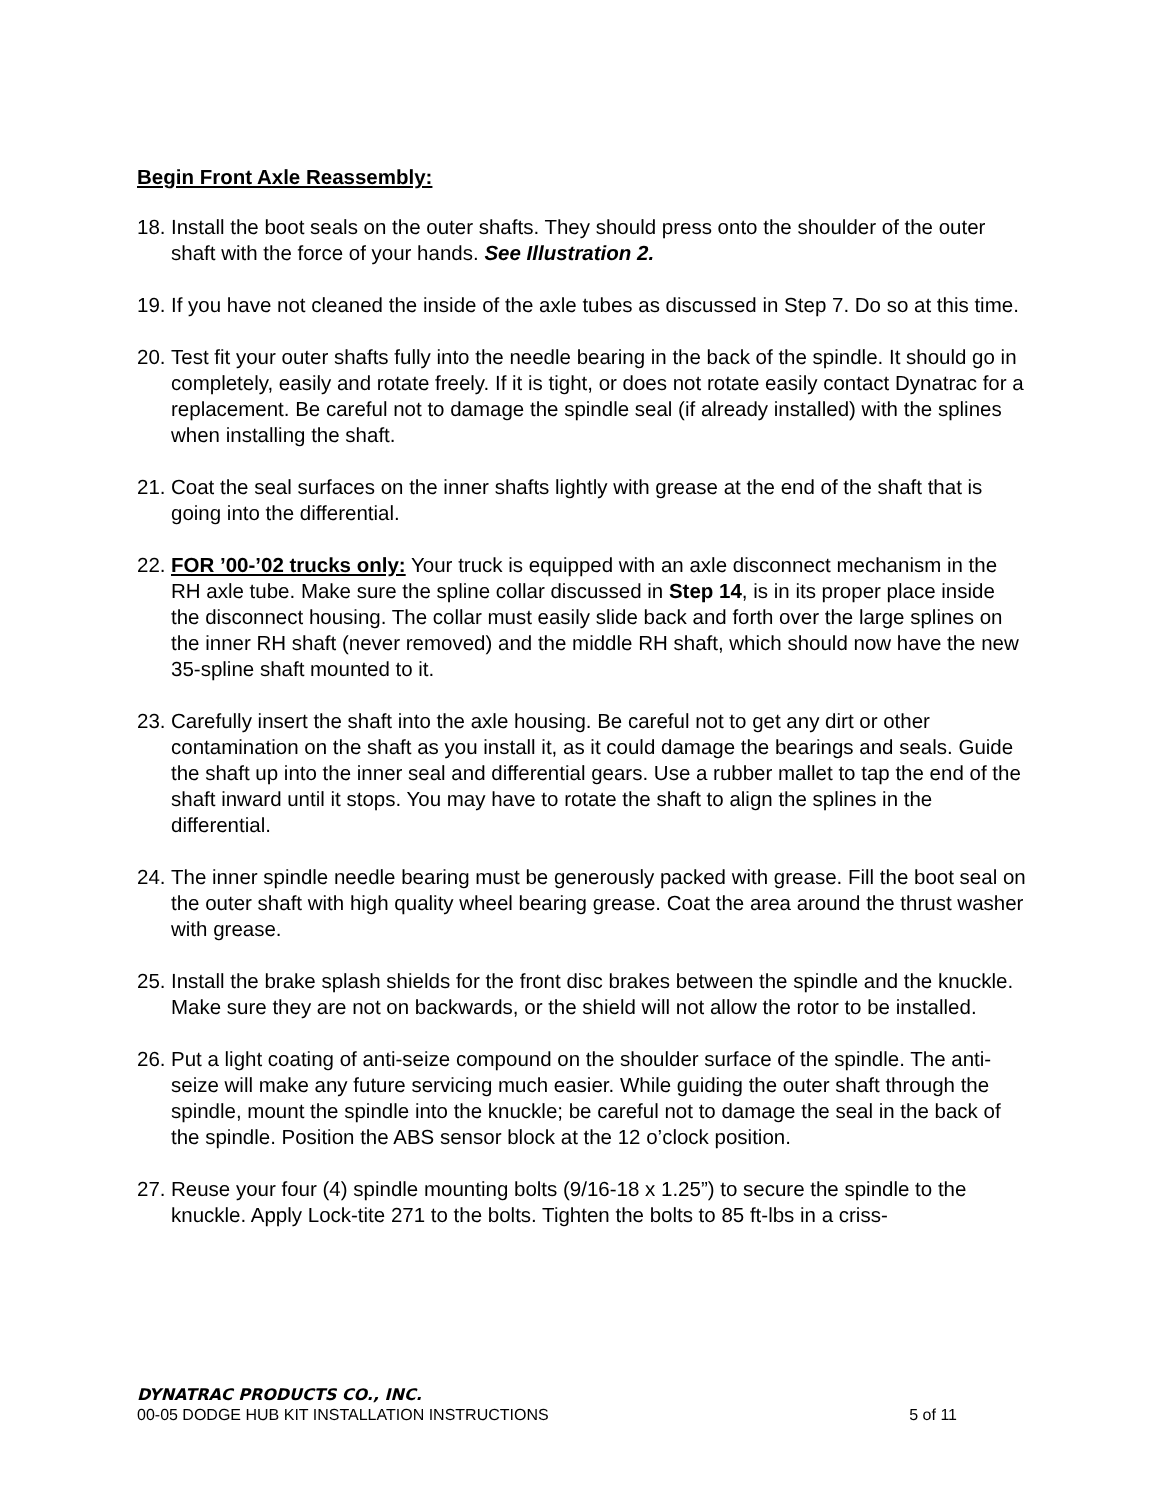Begin Front Axle Reassembly:
18.
Install the boot seals on the outer shafts. They should press onto the shoulder of the outer shaft with the force of your hands. See Illustration 2.
19.
If you have not cleaned the inside of the axle tubes as discussed in Step 7. Do so at this time.
20.
Test fit your outer shafts fully into the needle bearing in the back of the spindle. It should go in completely, easily and rotate freely. If it is tight, or does not rotate easily contact Dynatrac for a replacement. Be careful not to damage the spindle seal (if already installed) with the splines when installing the shaft.
21.
Coat the seal surfaces on the inner shafts lightly with grease at the end of the shaft that is going into the differential.
22.
FOR ’00-’02 trucks only: Your truck is equipped with an axle disconnect mechanism in the RH axle tube. Make sure the spline collar discussed in Step 14, is in its proper place inside the disconnect housing. The collar must easily slide back and forth over the large splines on the inner RH shaft (never removed) and the middle RH shaft, which should now have the new 35-spline shaft mounted to it.
23.
Carefully insert the shaft into the axle housing. Be careful not to get any dirt or other contamination on the shaft as you install it, as it could damage the bearings and seals. Guide the shaft up into the inner seal and differential gears. Use a rubber mallet to tap the end of the shaft inward until it stops. You may have to rotate the shaft to align the splines in the differential.
24.
The inner spindle needle bearing must be generously packed with grease. Fill the boot seal on the outer shaft with high quality wheel bearing grease. Coat the area around the thrust washer with grease.
25.
Install the brake splash shields for the front disc brakes between the spindle and the knuckle. Make sure they are not on backwards, or the shield will not allow the rotor to be installed.
26.
Put a light coating of anti-seize compound on the shoulder surface of the spindle. The anti-seize will make any future servicing much easier. While guiding the outer shaft through the spindle, mount the spindle into the knuckle; be careful not to damage the seal in the back of the spindle. Position the ABS sensor block at the 12 o’clock position.
27.
Reuse your four (4) spindle mounting bolts (9/16-18 x 1.25”) to secure the spindle to the knuckle. Apply Lock-tite 271 to the bolts. Tighten the bolts to 85 ft-lbs in a criss-
DYNATRAC PRODUCTS CO., INC.
00-05 DODGE HUB KIT INSTALLATION INSTRUCTIONS 5 of 11